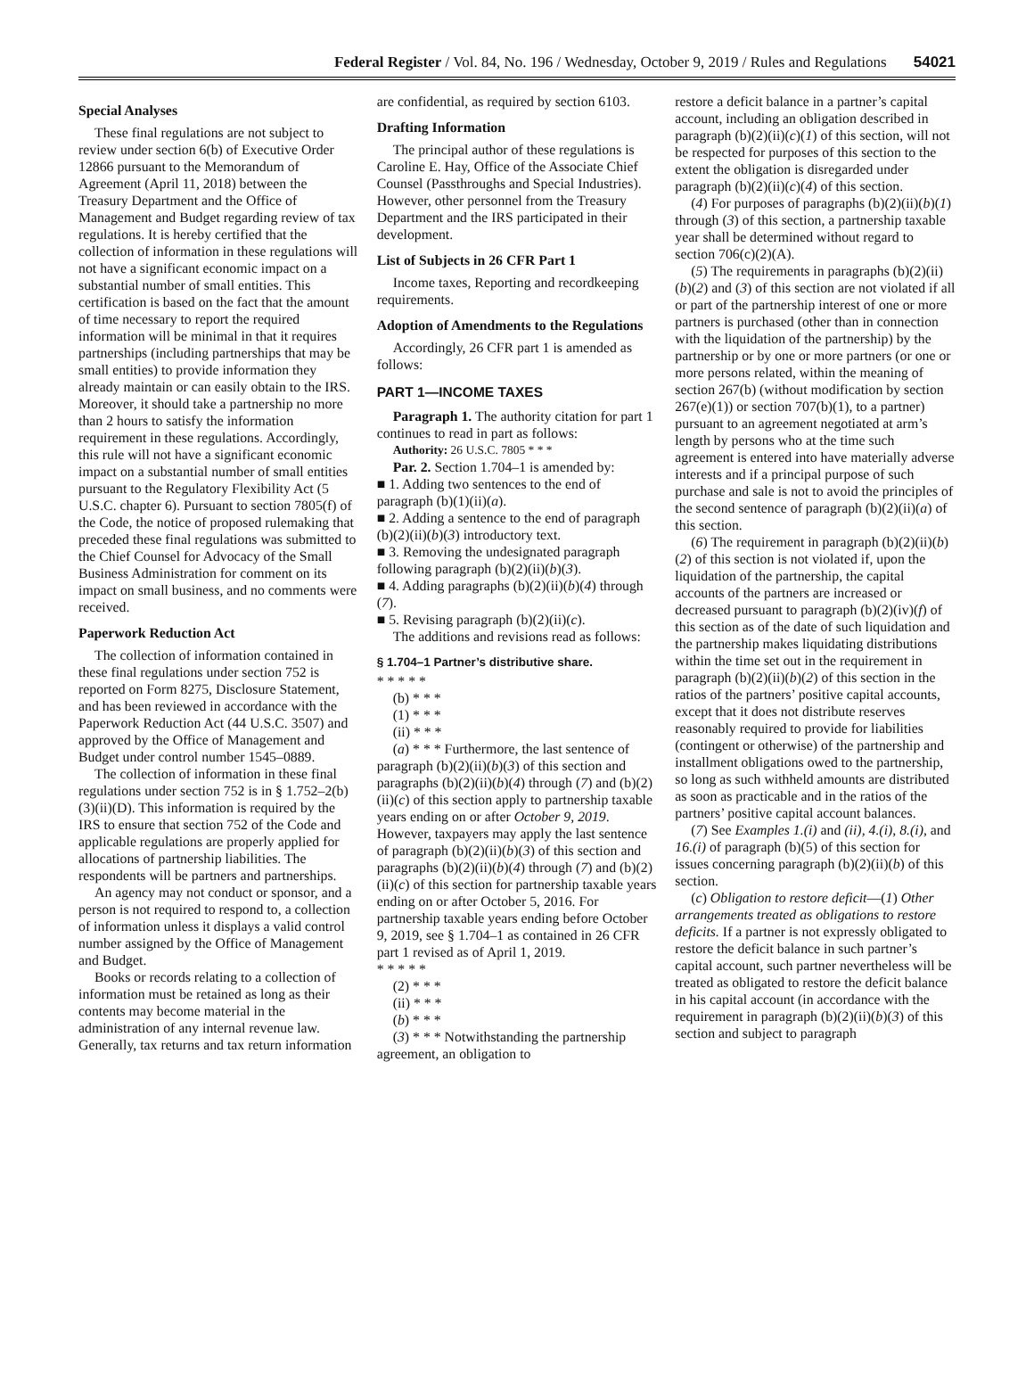Federal Register / Vol. 84, No. 196 / Wednesday, October 9, 2019 / Rules and Regulations 54021
Special Analyses
These final regulations are not subject to review under section 6(b) of Executive Order 12866 pursuant to the Memorandum of Agreement (April 11, 2018) between the Treasury Department and the Office of Management and Budget regarding review of tax regulations. It is hereby certified that the collection of information in these regulations will not have a significant economic impact on a substantial number of small entities. This certification is based on the fact that the amount of time necessary to report the required information will be minimal in that it requires partnerships (including partnerships that may be small entities) to provide information they already maintain or can easily obtain to the IRS. Moreover, it should take a partnership no more than 2 hours to satisfy the information requirement in these regulations. Accordingly, this rule will not have a significant economic impact on a substantial number of small entities pursuant to the Regulatory Flexibility Act (5 U.S.C. chapter 6). Pursuant to section 7805(f) of the Code, the notice of proposed rulemaking that preceded these final regulations was submitted to the Chief Counsel for Advocacy of the Small Business Administration for comment on its impact on small business, and no comments were received.
Paperwork Reduction Act
The collection of information contained in these final regulations under section 752 is reported on Form 8275, Disclosure Statement, and has been reviewed in accordance with the Paperwork Reduction Act (44 U.S.C. 3507) and approved by the Office of Management and Budget under control number 1545–0889.
The collection of information in these final regulations under section 752 is in § 1.752–2(b)(3)(ii)(D). This information is required by the IRS to ensure that section 752 of the Code and applicable regulations are properly applied for allocations of partnership liabilities. The respondents will be partners and partnerships.
An agency may not conduct or sponsor, and a person is not required to respond to, a collection of information unless it displays a valid control number assigned by the Office of Management and Budget.
Books or records relating to a collection of information must be retained as long as their contents may become material in the administration of any internal revenue law. Generally, tax returns and tax return information
are confidential, as required by section 6103.
Drafting Information
The principal author of these regulations is Caroline E. Hay, Office of the Associate Chief Counsel (Passthroughs and Special Industries). However, other personnel from the Treasury Department and the IRS participated in their development.
List of Subjects in 26 CFR Part 1
Income taxes, Reporting and recordkeeping requirements.
Adoption of Amendments to the Regulations
Accordingly, 26 CFR part 1 is amended as follows:
PART 1—INCOME TAXES
Paragraph 1. The authority citation for part 1 continues to read in part as follows:
Authority: 26 U.S.C. 7805 * * *
Par. 2. Section 1.704–1 is amended by:
■ 1. Adding two sentences to the end of paragraph (b)(1)(ii)(a).
■ 2. Adding a sentence to the end of paragraph (b)(2)(ii)(b)(3) introductory text.
■ 3. Removing the undesignated paragraph following paragraph (b)(2)(ii)(b)(3).
■ 4. Adding paragraphs (b)(2)(ii)(b)(4) through (7).
■ 5. Revising paragraph (b)(2)(ii)(c).
The additions and revisions read as follows:
§ 1.704–1 Partner’s distributive share.
* * * * *
(b) * * *
(1) * * *
(ii) * * *
(a) * * * Furthermore, the last sentence of paragraph (b)(2)(ii)(b)(3) of this section and paragraphs (b)(2)(ii)(b)(4) through (7) and (b)(2)(ii)(c) of this section apply to partnership taxable years ending on or after October 9, 2019. However, taxpayers may apply the last sentence of paragraph (b)(2)(ii)(b)(3) of this section and paragraphs (b)(2)(ii)(b)(4) through (7) and (b)(2)(ii)(c) of this section for partnership taxable years ending on or after October 5, 2016. For partnership taxable years ending before October 9, 2019, see § 1.704–1 as contained in 26 CFR part 1 revised as of April 1, 2019.
* * * * *
(2) * * *
(ii) * * *
(b) * * *
(3) * * * Notwithstanding the partnership agreement, an obligation to
restore a deficit balance in a partner’s capital account, including an obligation described in paragraph (b)(2)(ii)(c)(1) of this section, will not be respected for purposes of this section to the extent the obligation is disregarded under paragraph (b)(2)(ii)(c)(4) of this section.
(4) For purposes of paragraphs (b)(2)(ii)(b)(1) through (3) of this section, a partnership taxable year shall be determined without regard to section 706(c)(2)(A).
(5) The requirements in paragraphs (b)(2)(ii)(b)(2) and (3) of this section are not violated if all or part of the partnership interest of one or more partners is purchased (other than in connection with the liquidation of the partnership) by the partnership or by one or more partners (or one or more persons related, within the meaning of section 267(b) (without modification by section 267(e)(1)) or section 707(b)(1), to a partner) pursuant to an agreement negotiated at arm’s length by persons who at the time such agreement is entered into have materially adverse interests and if a principal purpose of such purchase and sale is not to avoid the principles of the second sentence of paragraph (b)(2)(ii)(a) of this section.
(6) The requirement in paragraph (b)(2)(ii)(b)(2) of this section is not violated if, upon the liquidation of the partnership, the capital accounts of the partners are increased or decreased pursuant to paragraph (b)(2)(iv)(f) of this section as of the date of such liquidation and the partnership makes liquidating distributions within the time set out in the requirement in paragraph (b)(2)(ii)(b)(2) of this section in the ratios of the partners’ positive capital accounts, except that it does not distribute reserves reasonably required to provide for liabilities (contingent or otherwise) of the partnership and installment obligations owed to the partnership, so long as such withheld amounts are distributed as soon as practicable and in the ratios of the partners’ positive capital account balances.
(7) See Examples 1.(i) and (ii), 4.(i), 8.(i), and 16.(i) of paragraph (b)(5) of this section for issues concerning paragraph (b)(2)(ii)(b) of this section.
(c) Obligation to restore deficit—(1) Other arrangements treated as obligations to restore deficits. If a partner is not expressly obligated to restore the deficit balance in such partner’s capital account, such partner nevertheless will be treated as obligated to restore the deficit balance in his capital account (in accordance with the requirement in paragraph (b)(2)(ii)(b)(3) of this section and subject to paragraph